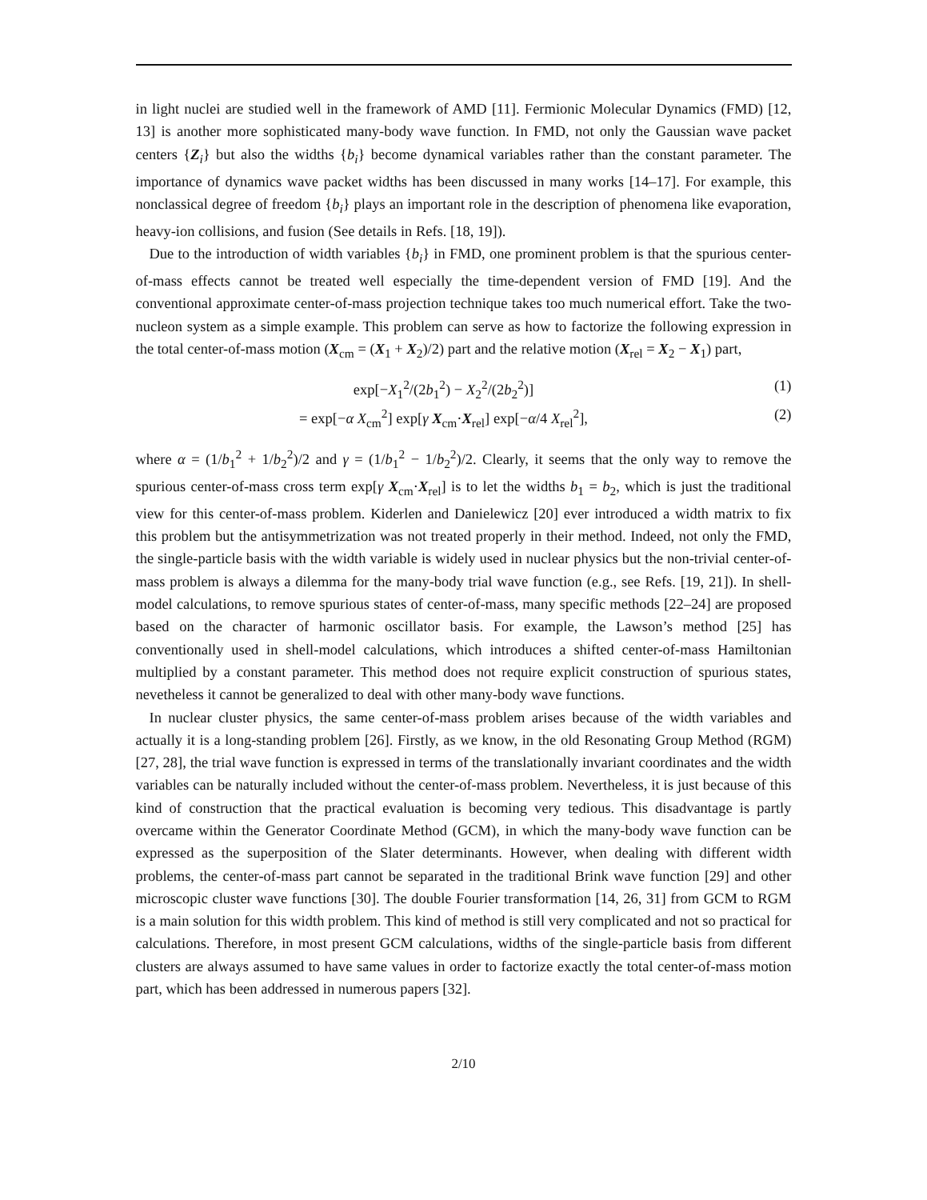in light nuclei are studied well in the framework of AMD [11]. Fermionic Molecular Dynamics (FMD) [12, 13] is another more sophisticated many-body wave function. In FMD, not only the Gaussian wave packet centers {Z<sub>i</sub>} but also the widths {b<sub>i</sub>} become dynamical variables rather than the constant parameter. The importance of dynamics wave packet widths has been discussed in many works [14–17]. For example, this nonclassical degree of freedom {b<sub>i</sub>} plays an important role in the description of phenomena like evaporation, heavy-ion collisions, and fusion (See details in Refs. [18, 19]).
Due to the introduction of width variables {b<sub>i</sub>} in FMD, one prominent problem is that the spurious center-of-mass effects cannot be treated well especially the time-dependent version of FMD [19]. And the conventional approximate center-of-mass projection technique takes too much numerical effort. Take the two-nucleon system as a simple example. This problem can serve as how to factorize the following expression in the total center-of-mass motion (X<sub>cm</sub> = (X<sub>1</sub> + X<sub>2</sub>)/2) part and the relative motion (X<sub>rel</sub> = X<sub>2</sub> − X<sub>1</sub>) part,
exp[−X<sub>1</sub><sup>2</sup>/(2b<sub>1</sub><sup>2</sup>) − X<sub>2</sub><sup>2</sup>/(2b<sub>2</sub><sup>2</sup>)] (1)
= exp[−α X<sub>cm</sub><sup>2</sup>] exp[γ X<sub>cm</sub>·X<sub>rel</sub>] exp[−α/4 X<sub>rel</sub><sup>2</sup>], (2)
where α = (1/b<sub>1</sub><sup>2</sup> + 1/b<sub>2</sub><sup>2</sup>)/2 and γ = (1/b<sub>1</sub><sup>2</sup> − 1/b<sub>2</sub><sup>2</sup>)/2. Clearly, it seems that the only way to remove the spurious center-of-mass cross term exp[γ X<sub>cm</sub>·X<sub>rel</sub>] is to let the widths b<sub>1</sub> = b<sub>2</sub>, which is just the traditional view for this center-of-mass problem. Kiderlen and Danielewicz [20] ever introduced a width matrix to fix this problem but the antisymmetrization was not treated properly in their method. Indeed, not only the FMD, the single-particle basis with the width variable is widely used in nuclear physics but the non-trivial center-of-mass problem is always a dilemma for the many-body trial wave function (e.g., see Refs. [19, 21]). In shell-model calculations, to remove spurious states of center-of-mass, many specific methods [22–24] are proposed based on the character of harmonic oscillator basis. For example, the Lawson’s method [25] has conventionally used in shell-model calculations, which introduces a shifted center-of-mass Hamiltonian multiplied by a constant parameter. This method does not require explicit construction of spurious states, nevetheless it cannot be generalized to deal with other many-body wave functions.
In nuclear cluster physics, the same center-of-mass problem arises because of the width variables and actually it is a long-standing problem [26]. Firstly, as we know, in the old Resonating Group Method (RGM) [27, 28], the trial wave function is expressed in terms of the translationally invariant coordinates and the width variables can be naturally included without the center-of-mass problem. Nevertheless, it is just because of this kind of construction that the practical evaluation is becoming very tedious. This disadvantage is partly overcame within the Generator Coordinate Method (GCM), in which the many-body wave function can be expressed as the superposition of the Slater determinants. However, when dealing with different width problems, the center-of-mass part cannot be separated in the traditional Brink wave function [29] and other microscopic cluster wave functions [30]. The double Fourier transformation [14, 26, 31] from GCM to RGM is a main solution for this width problem. This kind of method is still very complicated and not so practical for calculations. Therefore, in most present GCM calculations, widths of the single-particle basis from different clusters are always assumed to have same values in order to factorize exactly the total center-of-mass motion part, which has been addressed in numerous papers [32].
2/10